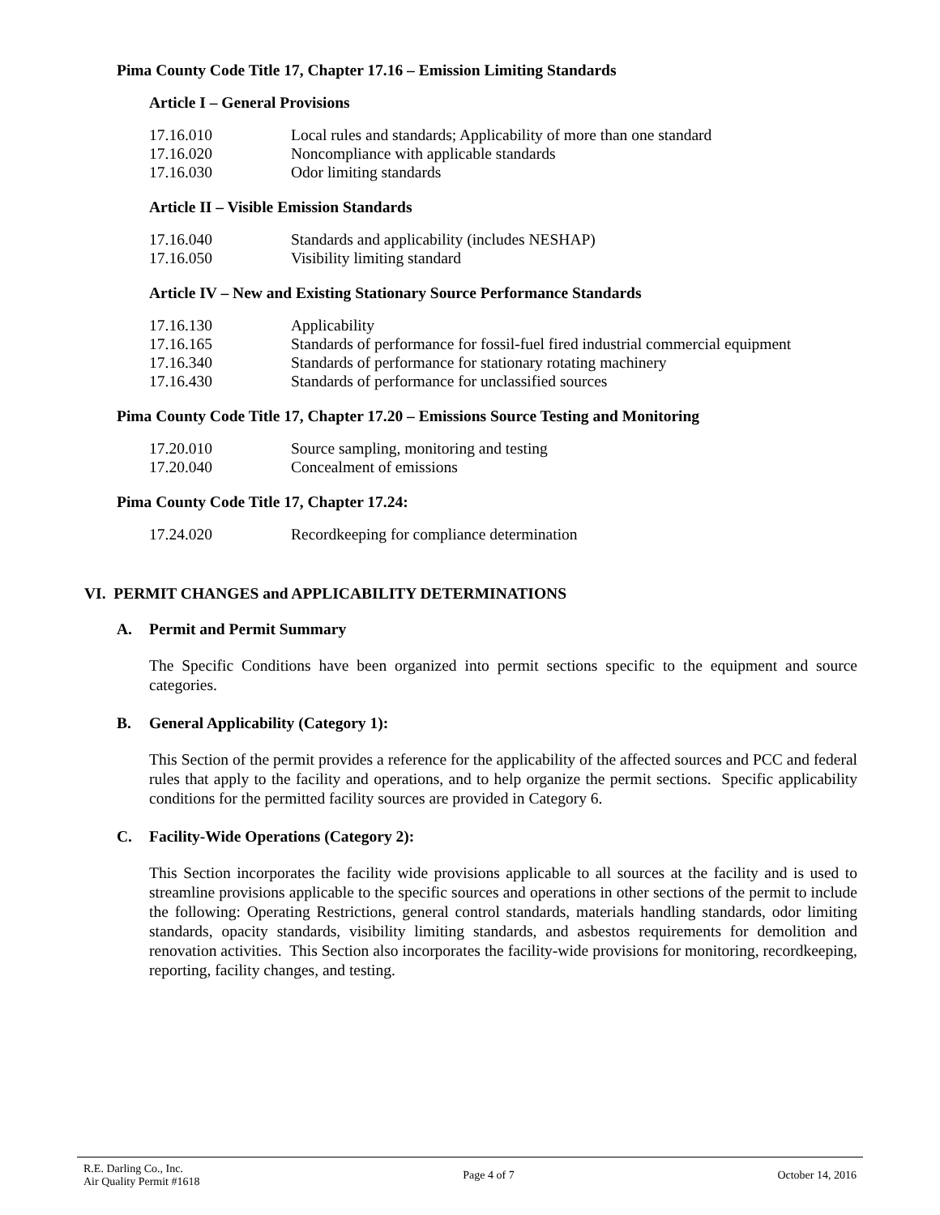Pima County Code Title 17, Chapter 17.16 – Emission Limiting Standards
Article I – General Provisions
| 17.16.010 | Local rules and standards; Applicability of more than one standard |
| 17.16.020 | Noncompliance with applicable standards |
| 17.16.030 | Odor limiting standards |
Article II – Visible Emission Standards
| 17.16.040 | Standards and applicability (includes NESHAP) |
| 17.16.050 | Visibility limiting standard |
Article IV – New and Existing Stationary Source Performance Standards
| 17.16.130 | Applicability |
| 17.16.165 | Standards of performance for fossil-fuel fired industrial commercial equipment |
| 17.16.340 | Standards of performance for stationary rotating machinery |
| 17.16.430 | Standards of performance for unclassified sources |
Pima County Code Title 17, Chapter 17.20 – Emissions Source Testing and Monitoring
| 17.20.010 | Source sampling, monitoring and testing |
| 17.20.040 | Concealment of emissions |
Pima County Code Title 17, Chapter 17.24:
| 17.24.020 | Recordkeeping for compliance determination |
VI. PERMIT CHANGES and APPLICABILITY DETERMINATIONS
A. Permit and Permit Summary
The Specific Conditions have been organized into permit sections specific to the equipment and source categories.
B. General Applicability (Category 1):
This Section of the permit provides a reference for the applicability of the affected sources and PCC and federal rules that apply to the facility and operations, and to help organize the permit sections. Specific applicability conditions for the permitted facility sources are provided in Category 6.
C. Facility-Wide Operations (Category 2):
This Section incorporates the facility wide provisions applicable to all sources at the facility and is used to streamline provisions applicable to the specific sources and operations in other sections of the permit to include the following: Operating Restrictions, general control standards, materials handling standards, odor limiting standards, opacity standards, visibility limiting standards, and asbestos requirements for demolition and renovation activities. This Section also incorporates the facility-wide provisions for monitoring, recordkeeping, reporting, facility changes, and testing.
R.E. Darling Co., Inc.
Air Quality Permit #1618
Page 4 of 7 October 14, 2016